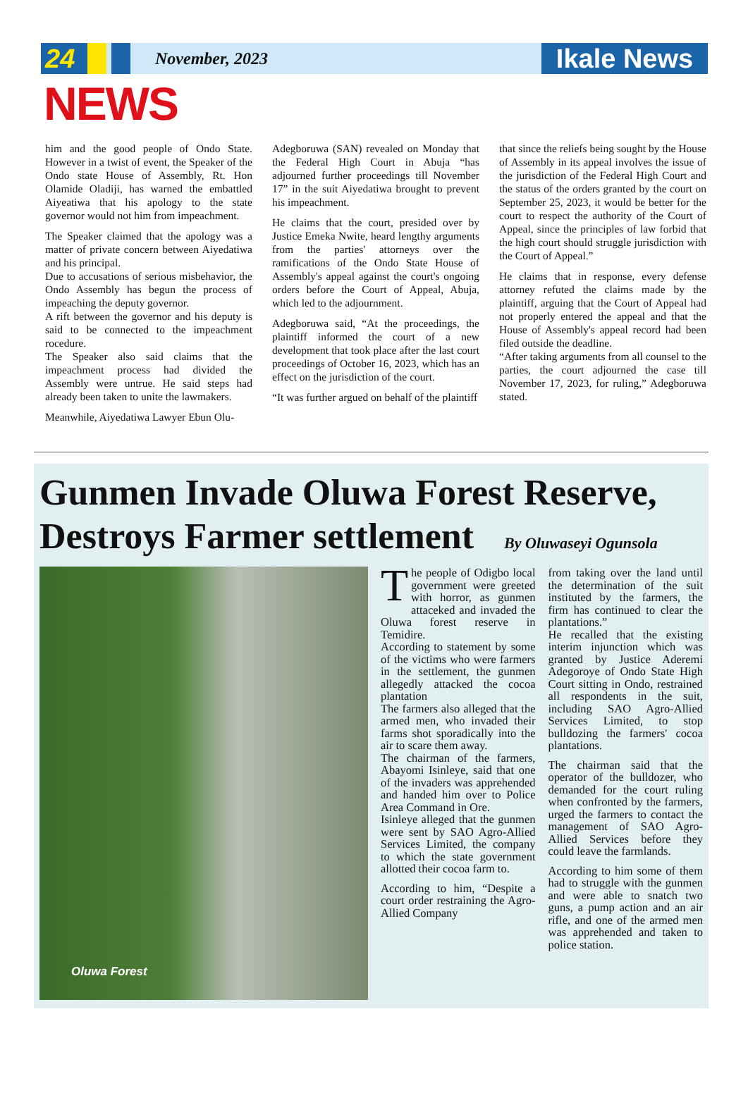24
November, 2023
Ikale News
NEWS
him and the good people of Ondo State. However in a twist of event, the Speaker of the Ondo state House of Assembly, Rt. Hon Olamide Oladiji, has warned the embattled Aiyeatiwa that his apology to the state governor would not him from impeachment.
The Speaker claimed that the apology was a matter of private concern between Aiyedatiwa and his principal.
Due to accusations of serious misbehavior, the Ondo Assembly has begun the process of impeaching the deputy governor.
A rift between the governor and his deputy is said to be connected to the impeachment rocedure.
The Speaker also said claims that the impeachment process had divided the Assembly were untrue. He said steps had already been taken to unite the lawmakers.
Meanwhile, Aiyedatiwa Lawyer Ebun Olu-
Adegboruwa (SAN) revealed on Monday that the Federal High Court in Abuja “has adjourned further proceedings till November 17” in the suit Aiyedatiwa brought to prevent his impeachment.
He claims that the court, presided over by Justice Emeka Nwite, heard lengthy arguments from the parties' attorneys over the ramifications of the Ondo State House of Assembly's appeal against the court's ongoing orders before the Court of Appeal, Abuja, which led to the adjournment.
Adegboruwa said, “At the proceedings, the plaintiff informed the court of a new development that took place after the last court proceedings of October 16, 2023, which has an effect on the jurisdiction of the court.
“It was further argued on behalf of the plaintiff
that since the reliefs being sought by the House of Assembly in its appeal involves the issue of the jurisdiction of the Federal High Court and the status of the orders granted by the court on September 25, 2023, it would be better for the court to respect the authority of the Court of Appeal, since the principles of law forbid that the high court should struggle jurisdiction with the Court of Appeal.”
He claims that in response, every defense attorney refuted the claims made by the plaintiff, arguing that the Court of Appeal had not properly entered the appeal and that the House of Assembly's appeal record had been filed outside the deadline.
“After taking arguments from all counsel to the parties, the court adjourned the case till November 17, 2023, for ruling,” Adegboruwa stated.
Gunmen Invade Oluwa Forest Reserve,
Destroys Farmer settlement By Oluwaseyi Ogunsola
Oluwa Forest
The people of Odigbo local government were greeted with horror, as gunmen attaceked and invaded the Oluwa forest reserve in Temidire.
According to statement by some of the victims who were farmers in the settlement, the gunmen allegedly attacked the cocoa plantation
The farmers also alleged that the armed men, who invaded their farms shot sporadically into the air to scare them away.
The chairman of the farmers, Abayomi Isinleye, said that one of the invaders was apprehended and handed him over to Police Area Command in Ore.
Isinleye alleged that the gunmen were sent by SAO Agro-Allied Services Limited, the company to which the state government allotted their cocoa farm to.
According to him, “Despite a court order restraining the Agro-Allied Company
from taking over the land until the determination of the suit instituted by the farmers, the firm has continued to clear the plantations.”
He recalled that the existing interim injunction which was granted by Justice Aderemi Adegoroye of Ondo State High Court sitting in Ondo, restrained all respondents in the suit, including SAO Agro-Allied Services Limited, to stop bulldozing the farmers' cocoa plantations.
The chairman said that the operator of the bulldozer, who demanded for the court ruling when confronted by the farmers, urged the farmers to contact the management of SAO Agro-Allied Services before they could leave the farmlands.
According to him some of them had to struggle with the gunmen and were able to snatch two guns, a pump action and an air rifle, and one of the armed men was apprehended and taken to police station.